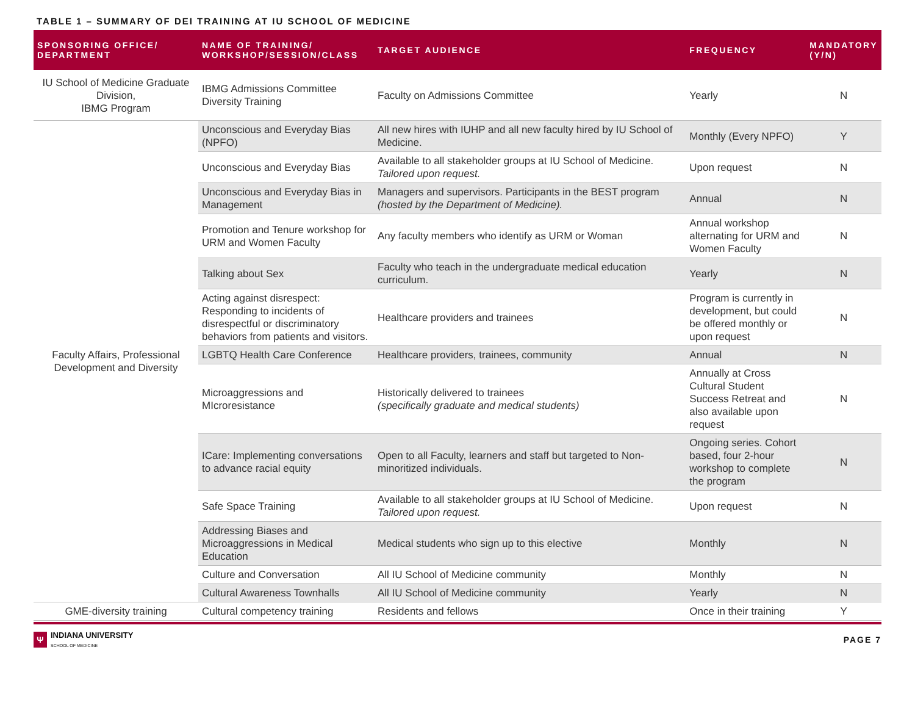TABLE 1 – SUMMARY OF DEI TRAINING AT IU SCHOOL OF MEDICINE
| SPONSORING OFFICE/ DEPARTMENT | NAME OF TRAINING/ WORKSHOP/SESSION/CLASS | TARGET AUDIENCE | FREQUENCY | MANDATORY (Y/N) |
| --- | --- | --- | --- | --- |
| IU School of Medicine Graduate Division, IBMG Program | IBMG Admissions Committee Diversity Training | Faculty on Admissions Committee | Yearly | N |
| Faculty Affairs, Professional Development and Diversity | Unconscious and Everyday Bias (NPFO) | All new hires with IUHP and all new faculty hired by IU School of Medicine. | Monthly (Every NPFO) | Y |
| | Unconscious and Everyday Bias | Available to all stakeholder groups at IU School of Medicine. Tailored upon request. | Upon request | N |
| | Unconscious and Everyday Bias in Management | Managers and supervisors. Participants in the BEST program (hosted by the Department of Medicine). | Annual | N |
| | Promotion and Tenure workshop for URM and Women Faculty | Any faculty members who identify as URM or Woman | Annual workshop alternating for URM and Women Faculty | N |
| | Talking about Sex | Faculty who teach in the undergraduate medical education curriculum. | Yearly | N |
| | Acting against disrespect: Responding to incidents of disrespectful or discriminatory behaviors from patients and visitors. | Healthcare providers and trainees | Program is currently in development, but could be offered monthly or upon request | N |
| | LGBTQ Health Care Conference | Healthcare providers, trainees, community | Annual | N |
| | Microaggressions and MIcroresistance | Historically delivered to trainees (specifically graduate and medical students) | Annually at Cross Cultural Student Success Retreat and also available upon request | N |
| | ICare: Implementing conversations to advance racial equity | Open to all Faculty, learners and staff but targeted to Non-minoritized individuals. | Ongoing series. Cohort based, four 2-hour workshop to complete the program | N |
| | Safe Space Training | Available to all stakeholder groups at IU School of Medicine. Tailored upon request. | Upon request | N |
| | Addressing Biases and Microaggressions in Medical Education | Medical students who sign up to this elective | Monthly | N |
| | Culture and Conversation | All IU School of Medicine community | Monthly | N |
| | Cultural Awareness Townhalls | All IU School of Medicine community | Yearly | N |
| GME-diversity training | Cultural competency training | Residents and fellows | Once in their training | Y |
Ψ
INDIANA UNIVERSITY
SCHOOL OF MEDICINE
PAGE 7